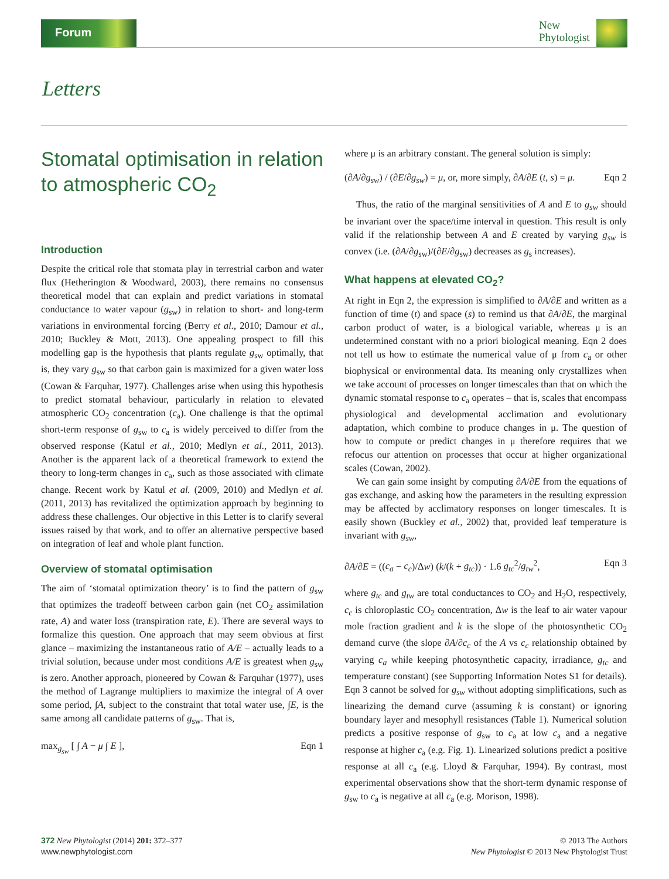Forum
New
Phytologist
Letters
Stomatal optimisation in relation to atmospheric CO<sub>2</sub>
Introduction
Despite the critical role that stomata play in terrestrial carbon and water flux (Hetherington & Woodward, 2003), there remains no consensus theoretical model that can explain and predict variations in stomatal conductance to water vapour (g<sub>sw</sub>) in relation to short- and long-term variations in environmental forcing (Berry et al., 2010; Damour et al., 2010; Buckley & Mott, 2013). One appealing prospect to fill this modelling gap is the hypothesis that plants regulate g<sub>sw</sub> optimally, that is, they vary g<sub>sw</sub> so that carbon gain is maximized for a given water loss (Cowan & Farquhar, 1977). Challenges arise when using this hypothesis to predict stomatal behaviour, particularly in relation to elevated atmospheric CO<sub>2</sub> concentration (c<sub>a</sub>). One challenge is that the optimal short-term response of g<sub>sw</sub> to c<sub>a</sub> is widely perceived to differ from the observed response (Katul et al., 2010; Medlyn et al., 2011, 2013). Another is the apparent lack of a theoretical framework to extend the theory to long-term changes in c<sub>a</sub>, such as those associated with climate change. Recent work by Katul et al. (2009, 2010) and Medlyn et al. (2011, 2013) has revitalized the optimization approach by beginning to address these challenges. Our objective in this Letter is to clarify several issues raised by that work, and to offer an alternative perspective based on integration of leaf and whole plant function.
Overview of stomatal optimisation
The aim of ‘stomatal optimization theory’ is to find the pattern of g<sub>sw</sub> that optimizes the tradeoff between carbon gain (net CO<sub>2</sub> assimilation rate, A) and water loss (transpiration rate, E). There are several ways to formalize this question. One approach that may seem obvious at first glance – maximizing the instantaneous ratio of A/E – actually leads to a trivial solution, because under most conditions A/E is greatest when g<sub>sw</sub> is zero. Another approach, pioneered by Cowan & Farquhar (1977), uses the method of Lagrange multipliers to maximize the integral of A over some period, ∫A, subject to the constraint that total water use, ∫E, is the same among all candidate patterns of g<sub>sw</sub>. That is,
max<sub>g<sub>sw</sub></sub> [ ∫ A − μ ∫ E ], Eqn 1
where μ is an arbitrary constant. The general solution is simply:
(∂A/∂g<sub>sw</sub>) / (∂E/∂g<sub>sw</sub>) = μ, or, more simply, ∂A/∂E (t, s) = μ. Eqn 2
Thus, the ratio of the marginal sensitivities of A and E to g<sub>sw</sub> should be invariant over the space/time interval in question. This result is only valid if the relationship between A and E created by varying g<sub>sw</sub> is convex (i.e. (∂A/∂g<sub>sw</sub>)/(∂E/∂g<sub>sw</sub>) decreases as g<sub>s</sub> increases).
What happens at elevated CO<sub>2</sub>?
At right in Eqn 2, the expression is simplified to ∂A/∂E and written as a function of time (t) and space (s) to remind us that ∂A/∂E, the marginal carbon product of water, is a biological variable, whereas μ is an undetermined constant with no a priori biological meaning. Eqn 2 does not tell us how to estimate the numerical value of μ from c<sub>a</sub> or other biophysical or environmental data. Its meaning only crystallizes when we take account of processes on longer timescales than that on which the dynamic stomatal response to c<sub>a</sub> operates – that is, scales that encompass physiological and developmental acclimation and evolutionary adaptation, which combine to produce changes in μ. The question of how to compute or predict changes in μ therefore requires that we refocus our attention on processes that occur at higher organizational scales (Cowan, 2002).
We can gain some insight by computing ∂A/∂E from the equations of gas exchange, and asking how the parameters in the resulting expression may be affected by acclimatory responses on longer timescales. It is easily shown (Buckley et al., 2002) that, provided leaf temperature is invariant with g<sub>sw</sub>,
∂A/∂E = ((c<sub>a</sub> − c<sub>c</sub>)/Δw) (k/(k + g<sub>tc</sub>)) · 1.6 g<sub>tc</sub><sup>2</sup>/g<sub>tw</sub><sup>2</sup>, Eqn 3
where g<sub>tc</sub> and g<sub>tw</sub> are total conductances to CO<sub>2</sub> and H<sub>2</sub>O, respectively, c<sub>c</sub> is chloroplastic CO<sub>2</sub> concentration, Δw is the leaf to air water vapour mole fraction gradient and k is the slope of the photosynthetic CO<sub>2</sub> demand curve (the slope ∂A/∂c<sub>c</sub> of the A vs c<sub>c</sub> relationship obtained by varying c<sub>a</sub> while keeping photosynthetic capacity, irradiance, g<sub>tc</sub> and temperature constant) (see Supporting Information Notes S1 for details). Eqn 3 cannot be solved for g<sub>sw</sub> without adopting simplifications, such as linearizing the demand curve (assuming k is constant) or ignoring boundary layer and mesophyll resistances (Table 1). Numerical solution predicts a positive response of g<sub>sw</sub> to c<sub>a</sub> at low c<sub>a</sub> and a negative response at higher c<sub>a</sub> (e.g. Fig. 1). Linearized solutions predict a positive response at all c<sub>a</sub> (e.g. Lloyd & Farquhar, 1994). By contrast, most experimental observations show that the short-term dynamic response of g<sub>sw</sub> to c<sub>a</sub> is negative at all c<sub>a</sub> (e.g. Morison, 1998).
372 New Phytologist (2014) 201: 372–377
www.newphytologist.com
© 2013 The Authors
New Phytologist © 2013 New Phytologist Trust